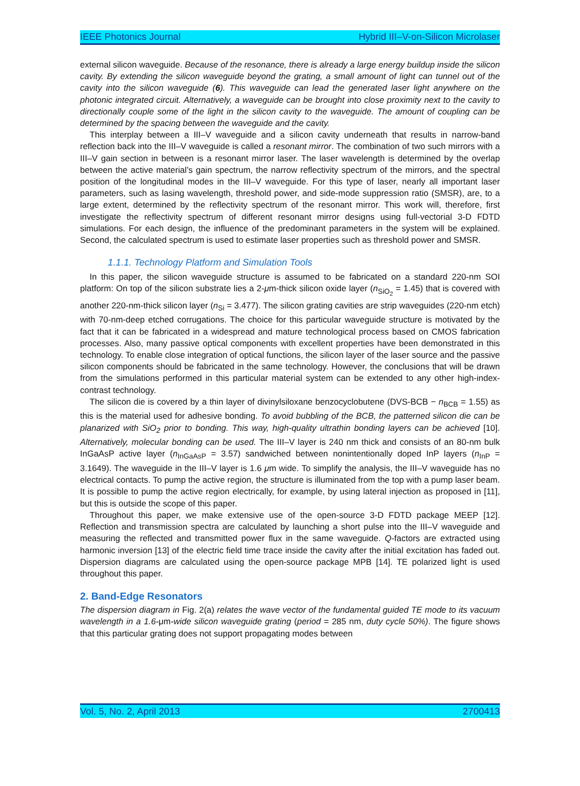IEEE Photonics Journal Hybrid III–V-on-Silicon Microlaser
external silicon waveguide. Because of the resonance, there is already a large energy buildup inside the silicon cavity. By extending the silicon waveguide beyond the grating, a small amount of light can tunnel out of the cavity into the silicon waveguide (6). This waveguide can lead the generated laser light anywhere on the photonic integrated circuit. Alternatively, a waveguide can be brought into close proximity next to the cavity to directionally couple some of the light in the silicon cavity to the waveguide. The amount of coupling can be determined by the spacing between the waveguide and the cavity.
This interplay between a III–V waveguide and a silicon cavity underneath that results in narrow-band reflection back into the III–V waveguide is called a resonant mirror. The combination of two such mirrors with a III–V gain section in between is a resonant mirror laser. The laser wavelength is determined by the overlap between the active material’s gain spectrum, the narrow reflectivity spectrum of the mirrors, and the spectral position of the longitudinal modes in the III–V waveguide. For this type of laser, nearly all important laser parameters, such as lasing wavelength, threshold power, and side-mode suppression ratio (SMSR), are, to a large extent, determined by the reflectivity spectrum of the resonant mirror. This work will, therefore, first investigate the reflectivity spectrum of different resonant mirror designs using full-vectorial 3-D FDTD simulations. For each design, the influence of the predominant parameters in the system will be explained. Second, the calculated spectrum is used to estimate laser properties such as threshold power and SMSR.
1.1.1. Technology Platform and Simulation Tools
In this paper, the silicon waveguide structure is assumed to be fabricated on a standard 220-nm SOI platform: On top of the silicon substrate lies a 2-μm-thick silicon oxide layer (n<sub>SiO<sub>2</sub></sub> = 1.45) that is covered with another 220-nm-thick silicon layer (n<sub>Si</sub> = 3.477). The silicon grating cavities are strip waveguides (220-nm etch) with 70-nm-deep etched corrugations. The choice for this particular waveguide structure is motivated by the fact that it can be fabricated in a widespread and mature technological process based on CMOS fabrication processes. Also, many passive optical components with excellent properties have been demonstrated in this technology. To enable close integration of optical functions, the silicon layer of the laser source and the passive silicon components should be fabricated in the same technology. However, the conclusions that will be drawn from the simulations performed in this particular material system can be extended to any other high-index-contrast technology.
The silicon die is covered by a thin layer of divinylsiloxane benzocyclobutene (DVS-BCB − n<sub>BCB</sub> = 1.55) as this is the material used for adhesive bonding. To avoid bubbling of the BCB, the patterned silicon die can be planarized with SiO<sub>2</sub> prior to bonding. This way, high-quality ultrathin bonding layers can be achieved [10]. Alternatively, molecular bonding can be used. The III–V layer is 240 nm thick and consists of an 80-nm bulk InGaAsP active layer (n<sub>InGaAsP</sub> = 3.57) sandwiched between nonintentionally doped InP layers (n<sub>InP</sub> = 3.1649). The waveguide in the III–V layer is 1.6 μm wide. To simplify the analysis, the III–V waveguide has no electrical contacts. To pump the active region, the structure is illuminated from the top with a pump laser beam. It is possible to pump the active region electrically, for example, by using lateral injection as proposed in [11], but this is outside the scope of this paper.
Throughout this paper, we make extensive use of the open-source 3-D FDTD package MEEP [12]. Reflection and transmission spectra are calculated by launching a short pulse into the III–V waveguide and measuring the reflected and transmitted power flux in the same waveguide. Q-factors are extracted using harmonic inversion [13] of the electric field time trace inside the cavity after the initial excitation has faded out. Dispersion diagrams are calculated using the open-source package MPB [14]. TE polarized light is used throughout this paper.
2. Band-Edge Resonators
The dispersion diagram in Fig. 2(a) relates the wave vector of the fundamental guided TE mode to its vacuum wavelength in a 1.6-μm-wide silicon waveguide grating (period = 285 nm, duty cycle 50%). The figure shows that this particular grating does not support propagating modes between
Vol. 5, No. 2, April 2013 2700413